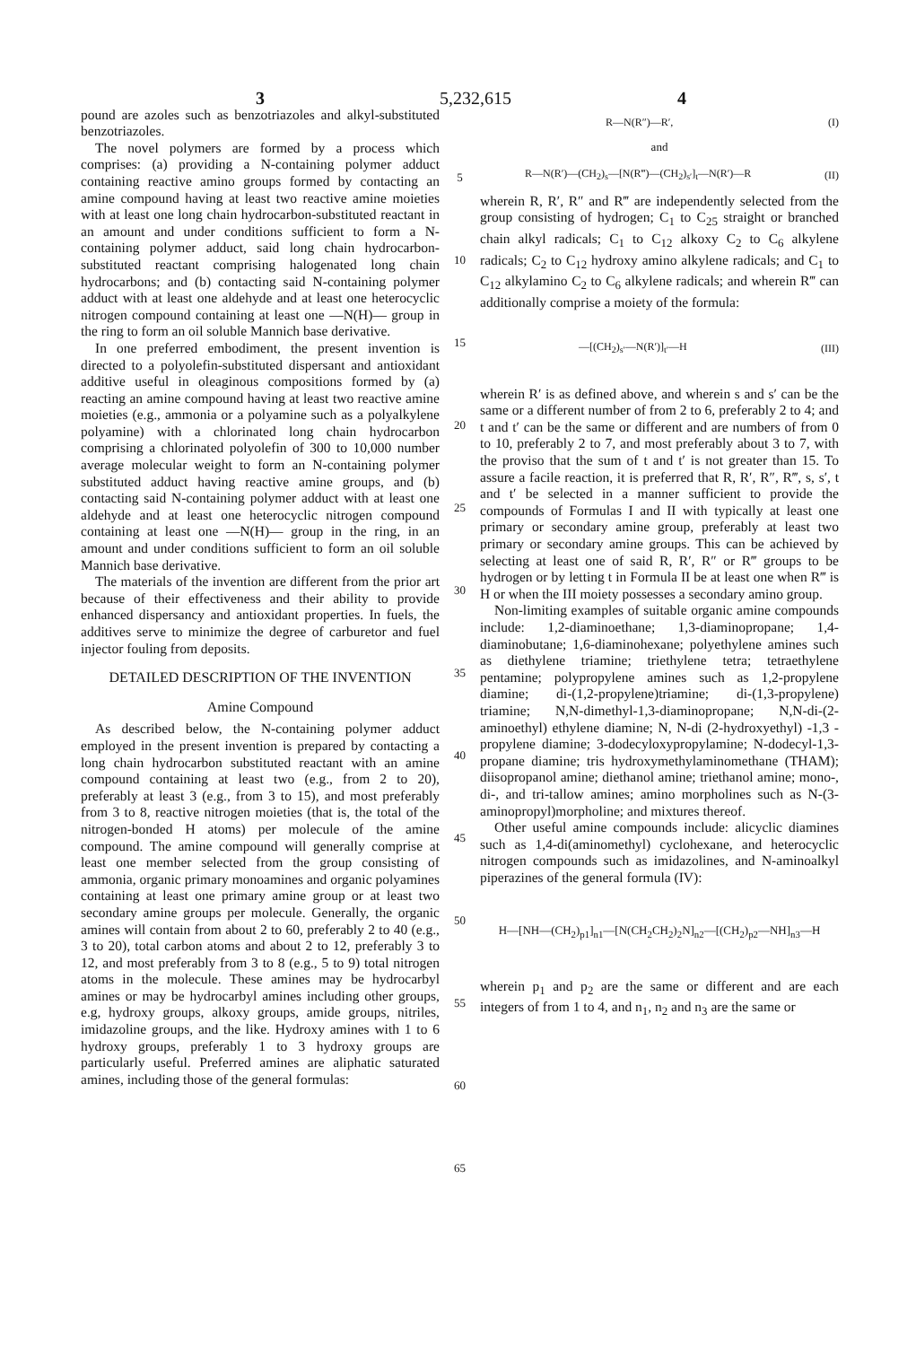3 5,232,615
4
pound are azoles such as benzotriazoles and alkyl-substituted benzotriazoles.
The novel polymers are formed by a process which comprises: (a) providing a N-containing polymer adduct containing reactive amino groups formed by contacting an amine compound having at least two reactive amine moieties with at least one long chain hydrocarbon-substituted reactant in an amount and under conditions sufficient to form a N-containing polymer adduct, said long chain hydrocarbon-substituted reactant comprising halogenated long chain hydrocarbons; and (b) contacting said N-containing polymer adduct with at least one aldehyde and at least one heterocyclic nitrogen compound containing at least one —N(H)— group in the ring to form an oil soluble Mannich base derivative.
In one preferred embodiment, the present invention is directed to a polyolefin-substituted dispersant and antioxidant additive useful in oleaginous compositions formed by (a) reacting an amine compound having at least two reactive amine moieties (e.g., ammonia or a polyamine such as a polyalkylene polyamine) with a chlorinated long chain hydrocarbon comprising a chlorinated polyolefin of 300 to 10,000 number average molecular weight to form an N-containing polymer substituted adduct having reactive amine groups, and (b) contacting said N-containing polymer adduct with at least one aldehyde and at least one heterocyclic nitrogen compound containing at least one —N(H)— group in the ring, in an amount and under conditions sufficient to form an oil soluble Mannich base derivative.
The materials of the invention are different from the prior art because of their effectiveness and their ability to provide enhanced dispersancy and antioxidant properties. In fuels, the additives serve to minimize the degree of carburetor and fuel injector fouling from deposits.
DETAILED DESCRIPTION OF THE INVENTION
Amine Compound
As described below, the N-containing polymer adduct employed in the present invention is prepared by contacting a long chain hydrocarbon substituted reactant with an amine compound containing at least two (e.g., from 2 to 20), preferably at least 3 (e.g., from 3 to 15), and most preferably from 3 to 8, reactive nitrogen moieties (that is, the total of the nitrogen-bonded H atoms) per molecule of the amine compound. The amine compound will generally comprise at least one member selected from the group consisting of ammonia, organic primary monoamines and organic polyamines containing at least one primary amine group or at least two secondary amine groups per molecule. Generally, the organic amines will contain from about 2 to 60, preferably 2 to 40 (e.g., 3 to 20), total carbon atoms and about 2 to 12, preferably 3 to 12, and most preferably from 3 to 8 (e.g., 5 to 9) total nitrogen atoms in the molecule. These amines may be hydrocarbyl amines or may be hydrocarbyl amines including other groups, e.g, hydroxy groups, alkoxy groups, amide groups, nitriles, imidazoline groups, and the like. Hydroxy amines with 1 to 6 hydroxy groups, preferably 1 to 3 hydroxy groups are particularly useful. Preferred amines are aliphatic saturated amines, including those of the general formulas:
5
10
15
20
25
30
35
40
45
50
55
60
65
R—N(R″)—R′, (I)
and
R—N(R′)—(CH<sub>2</sub>)<sub>s</sub>—[N(R‴)—(CH<sub>2</sub>)<sub>s′</sub>]<sub>t</sub>—N(R′)—R (II)
wherein R, R′, R″ and R‴ are independently selected from the group consisting of hydrogen; C<sub>1</sub> to C<sub>25</sub> straight or branched chain alkyl radicals; C<sub>1</sub> to C<sub>12</sub> alkoxy C<sub>2</sub> to C<sub>6</sub> alkylene radicals; C<sub>2</sub> to C<sub>12</sub> hydroxy amino alkylene radicals; and C<sub>1</sub> to C<sub>12</sub> alkylamino C<sub>2</sub> to C<sub>6</sub> alkylene radicals; and wherein R‴ can additionally comprise a moiety of the formula:
—[(CH<sub>2</sub>)<sub>s′</sub>—N(R′)]<sub>t′</sub>—H (III)
wherein R′ is as defined above, and wherein s and s′ can be the same or a different number of from 2 to 6, preferably 2 to 4; and t and t′ can be the same or different and are numbers of from 0 to 10, preferably 2 to 7, and most preferably about 3 to 7, with the proviso that the sum of t and t′ is not greater than 15. To assure a facile reaction, it is preferred that R, R′, R″, R‴, s, s′, t and t′ be selected in a manner sufficient to provide the compounds of Formulas I and II with typically at least one primary or secondary amine group, preferably at least two primary or secondary amine groups. This can be achieved by selecting at least one of said R, R′, R″ or R‴ groups to be hydrogen or by letting t in Formula II be at least one when R‴ is H or when the III moiety possesses a secondary amino group.
Non-limiting examples of suitable organic amine compounds include: 1,2-diaminoethane; 1,3-diaminopropane; 1,4-diaminobutane; 1,6-diaminohexane; polyethylene amines such as diethylene triamine; triethylene tetra; tetraethylene pentamine; polypropylene amines such as 1,2-propylene diamine; di-(1,2-propylene)triamine; di-(1,3-propylene) triamine; N,N-dimethyl-1,3-diaminopropane; N,N-di-(2-aminoethyl) ethylene diamine; N, N-di (2-hydroxyethyl) -1,3 -propylene diamine; 3-dodecyloxypropylamine; N-dodecyl-1,3-propane diamine; tris hydroxymethylaminomethane (THAM); diisopropanol amine; diethanol amine; triethanol amine; mono-, di-, and tri-tallow amines; amino morpholines such as N-(3-aminopropyl)morpholine; and mixtures thereof.
Other useful amine compounds include: alicyclic diamines such as 1,4-di(aminomethyl) cyclohexane, and heterocyclic nitrogen compounds such as imidazolines, and N-aminoalkyl piperazines of the general formula (IV):
H—[NH—(CH<sub>2</sub>)<sub>p1</sub>]<sub>n1</sub>—[N(CH<sub>2</sub>CH<sub>2</sub>)<sub>2</sub>N]<sub>n2</sub>—[(CH<sub>2</sub>)<sub>p2</sub>—NH]<sub>n3</sub>—H
wherein p<sub>1</sub> and p<sub>2</sub> are the same or different and are each integers of from 1 to 4, and n<sub>1</sub>, n<sub>2</sub> and n<sub>3</sub> are the same or